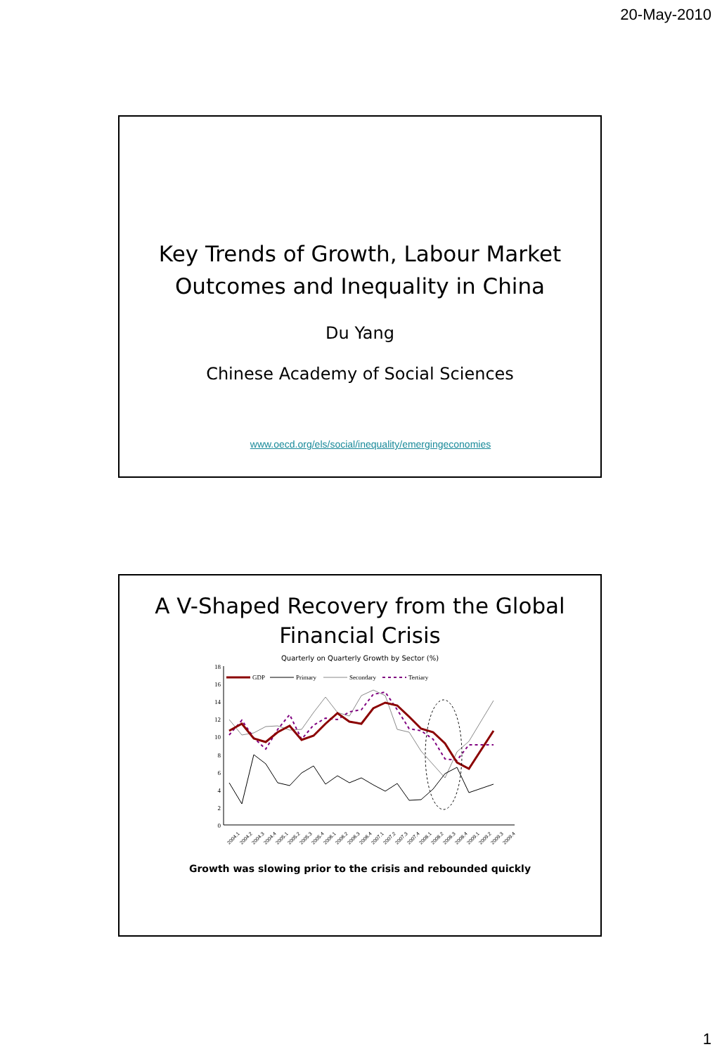20-May-2010
Key Trends of Growth, Labour Market Outcomes and Inequality in China
Du Yang
Chinese Academy of Social Sciences
www.oecd.org/els/social/inequality/emergingeconomies
A V-Shaped Recovery from the Global Financial Crisis
Quarterly on Quarterly Growth by Sector (%)
18
16
14
12
10
8
6
4
2
0
GDP
Primary
Secondary
Tertiary
2004.1
2004.2
2004.3
2004.4
2005.1
2005.2
2005.3
2005.4
2006.1
2006.2
2006.3
2006.4
2007.1
2007.2
2007.3
2007.4
2008.1
2008.2
2008.3
2008.4
2009.1
2009.2
2009.3
2009.4
Growth was slowing prior to the crisis and rebounded quickly
1